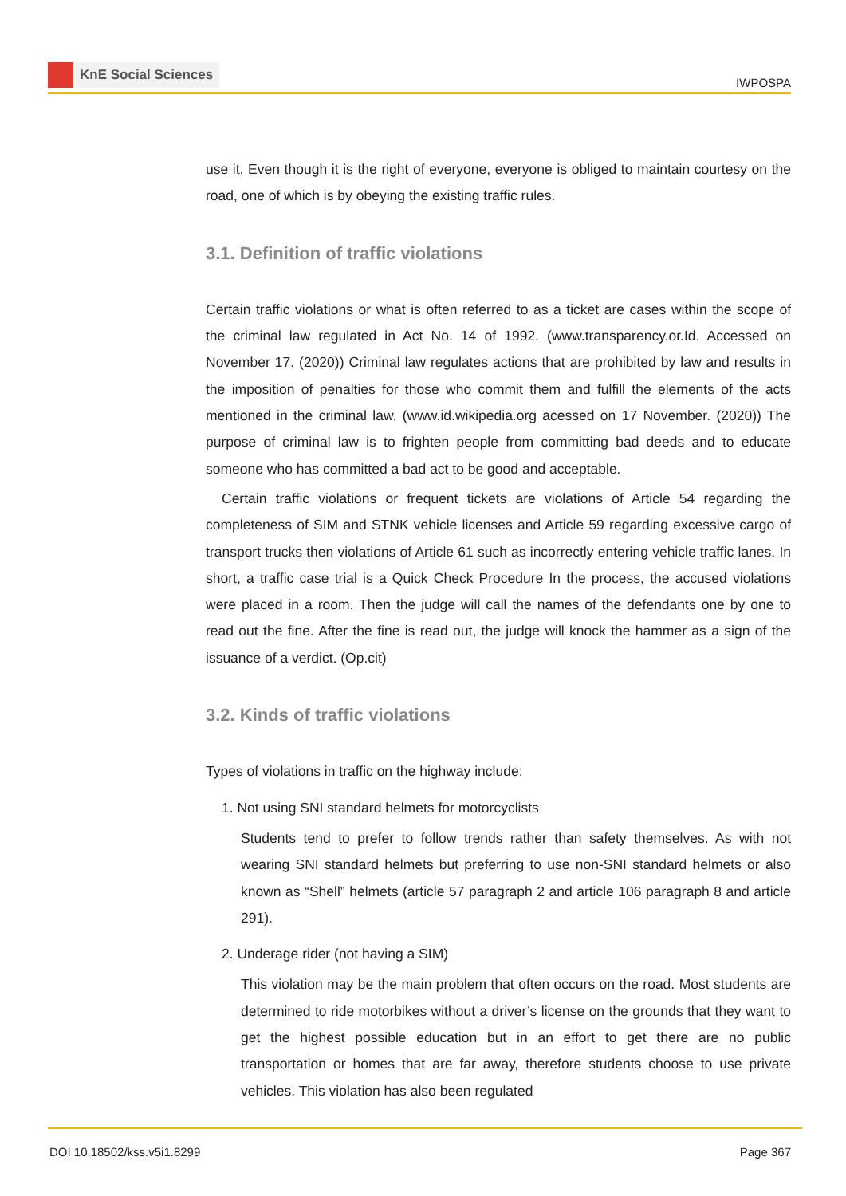KnE Social Sciences
IWPOSPA
use it. Even though it is the right of everyone, everyone is obliged to maintain courtesy on the road, one of which is by obeying the existing traffic rules.
3.1. Definition of traffic violations
Certain traffic violations or what is often referred to as a ticket are cases within the scope of the criminal law regulated in Act No. 14 of 1992. (www.transparency.or.Id. Accessed on November 17. (2020)) Criminal law regulates actions that are prohibited by law and results in the imposition of penalties for those who commit them and fulfill the elements of the acts mentioned in the criminal law. (www.id.wikipedia.org acessed on 17 November. (2020)) The purpose of criminal law is to frighten people from committing bad deeds and to educate someone who has committed a bad act to be good and acceptable.
Certain traffic violations or frequent tickets are violations of Article 54 regarding the completeness of SIM and STNK vehicle licenses and Article 59 regarding excessive cargo of transport trucks then violations of Article 61 such as incorrectly entering vehicle traffic lanes. In short, a traffic case trial is a Quick Check Procedure In the process, the accused violations were placed in a room. Then the judge will call the names of the defendants one by one to read out the fine. After the fine is read out, the judge will knock the hammer as a sign of the issuance of a verdict. (Op.cit)
3.2. Kinds of traffic violations
Types of violations in traffic on the highway include:
1. Not using SNI standard helmets for motorcyclists
Students tend to prefer to follow trends rather than safety themselves. As with not wearing SNI standard helmets but preferring to use non-SNI standard helmets or also known as “Shell” helmets (article 57 paragraph 2 and article 106 paragraph 8 and article 291).
2. Underage rider (not having a SIM)
This violation may be the main problem that often occurs on the road. Most students are determined to ride motorbikes without a driver’s license on the grounds that they want to get the highest possible education but in an effort to get there are no public transportation or homes that are far away, therefore students choose to use private vehicles. This violation has also been regulated
DOI 10.18502/kss.v5i1.8299 Page 367